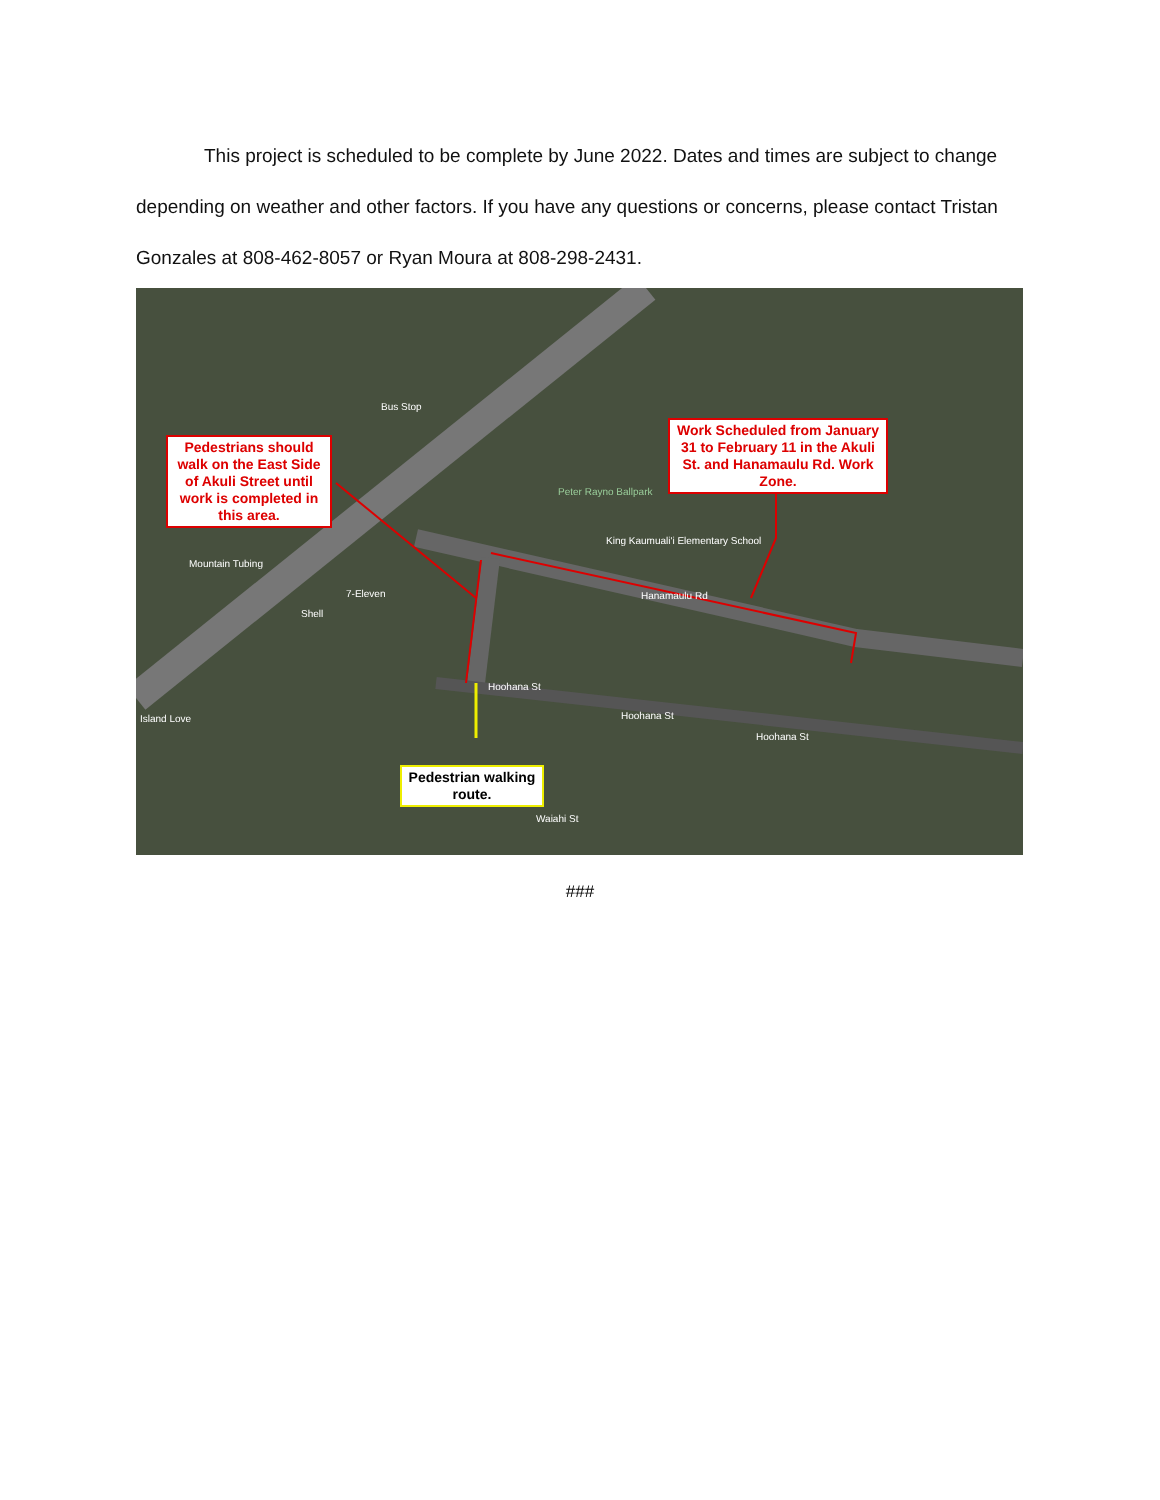This project is scheduled to be complete by June 2022. Dates and times are subject to change depending on weather and other factors. If you have any questions or concerns, please contact Tristan Gonzales at 808-462-8057 or Ryan Moura at 808-298-2431.
Bus Stop
Peter Rayno Ballpark
King Kaumuali'i Elementary School
Hanamaulu Rd
Mountain Tubing
7-Eleven
Shell
Hoohana St
Hoohana St
Hoohana St
Island Love
Waiahi St
Pedestrians should walk on the East Side of Akuli Street until work is completed in this area.
Work Scheduled from January 31 to February 11 in the Akuli St. and Hanamaulu Rd. Work Zone.
Pedestrian walking route.
###